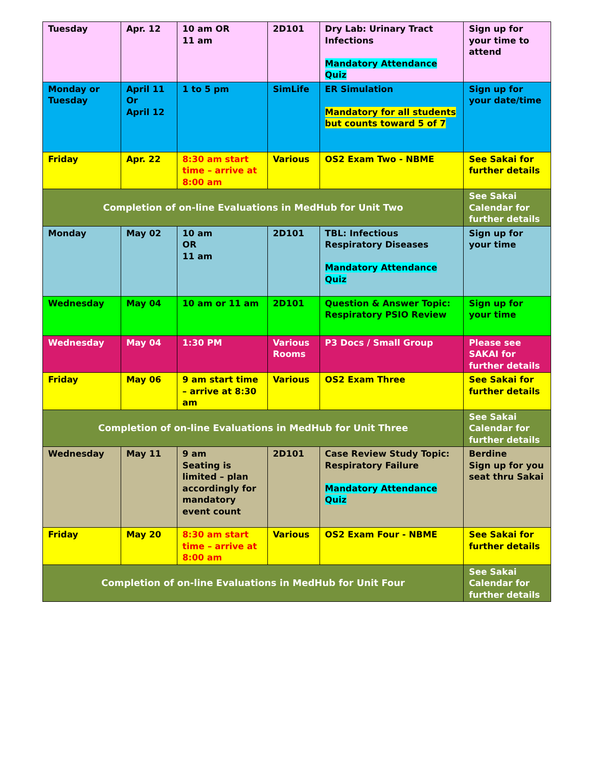| Tuesday | Apr. 12 | 10 am OR 11 am | 2D101 | Dry Lab: Urinary Tract Infections Mandatory Attendance Quiz | Sign up for your time to attend |
| Monday or Tuesday | April 11 Or April 12 | 1 to 5 pm | SimLife | ER Simulation Mandatory for all students but counts toward 5 of 7 | Sign up for your date/time |
| Friday | Apr. 22 | 8:30 am start time – arrive at 8:00 am | Various | OS2 Exam Two - NBME | See Sakai for further details |
| Completion of on-line Evaluations in MedHub for Unit Two | | | | | See Sakai Calendar for further details |
| Monday | May 02 | 10 am OR 11 am | 2D101 | TBL: Infectious Respiratory Diseases Mandatory Attendance Quiz | Sign up for your time |
| Wednesday | May 04 | 10 am or 11 am | 2D101 | Question & Answer Topic: Respiratory PSIO Review | Sign up for your time |
| Wednesday | May 04 | 1:30 PM | Various Rooms | P3 Docs / Small Group | Please see SAKAI for further details |
| Friday | May 06 | 9 am start time – arrive at 8:30 am | Various | OS2 Exam Three | See Sakai for further details |
| Completion of on-line Evaluations in MedHub for Unit Three | | | | | See Sakai Calendar for further details |
| Wednesday | May 11 | 9 am Seating is limited – plan accordingly for mandatory event count | 2D101 | Case Review Study Topic: Respiratory Failure Mandatory Attendance Quiz | Berdine Sign up for you seat thru Sakai |
| Friday | May 20 | 8:30 am start time – arrive at 8:00 am | Various | OS2 Exam Four - NBME | See Sakai for further details |
| Completion of on-line Evaluations in MedHub for Unit Four | | | | | See Sakai Calendar for further details |